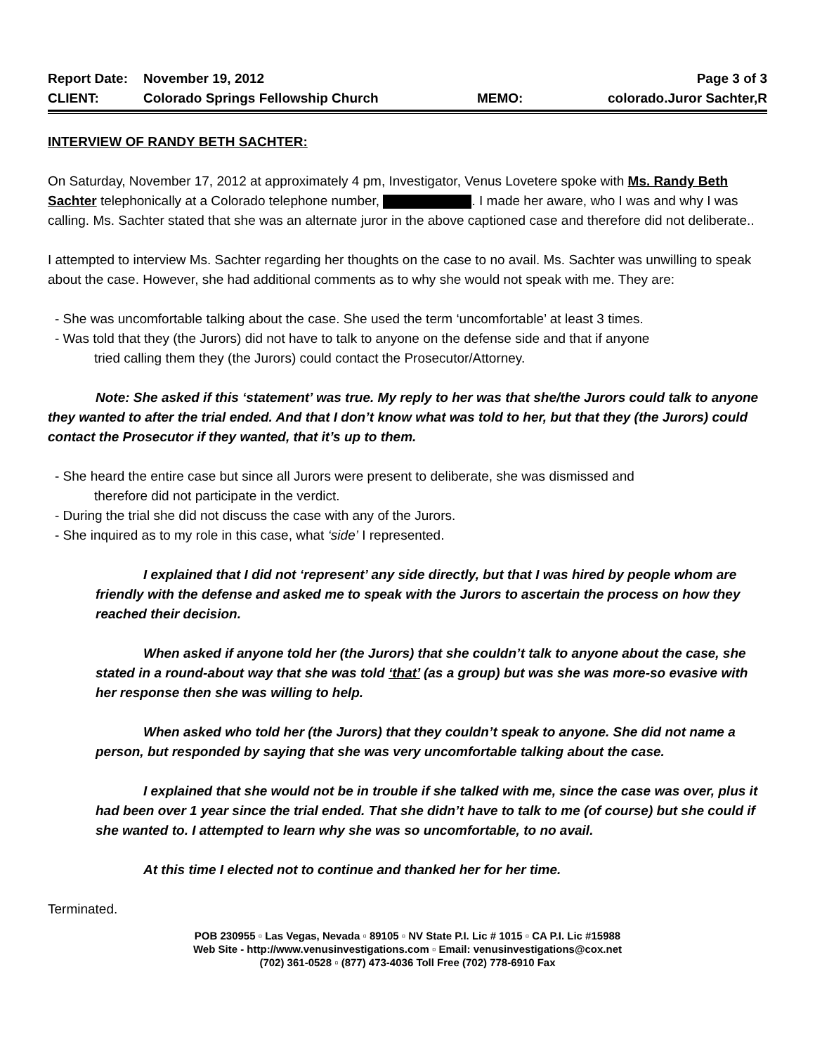Report Date: November 19, 2012 Page 3 of 3
CLIENT: Colorado Springs Fellowship Church MEMO: colorado.Juror Sachter,R
INTERVIEW OF RANDY BETH SACHTER:
On Saturday, November 17, 2012 at approximately 4 pm, Investigator, Venus Lovetere spoke with Ms. Randy Beth Sachter telephonically at a Colorado telephone number, . I made her aware, who I was and why I was calling. Ms. Sachter stated that she was an alternate juror in the above captioned case and therefore did not deliberate..
I attempted to interview Ms. Sachter regarding her thoughts on the case to no avail. Ms. Sachter was unwilling to speak about the case. However, she had additional comments as to why she would not speak with me. They are:
- She was uncomfortable talking about the case. She used the term ‘uncomfortable’ at least 3 times.
- Was told that they (the Jurors) did not have to talk to anyone on the defense side and that if anyone
tried calling them they (the Jurors) could contact the Prosecutor/Attorney.
Note: She asked if this ‘statement’ was true. My reply to her was that she/the Jurors could talk to anyone they wanted to after the trial ended. And that I don’t know what was told to her, but that they (the Jurors) could contact the Prosecutor if they wanted, that it’s up to them.
- She heard the entire case but since all Jurors were present to deliberate, she was dismissed and
therefore did not participate in the verdict.
- During the trial she did not discuss the case with any of the Jurors.
- She inquired as to my role in this case, what ‘side’ I represented.
I explained that I did not ‘represent’ any side directly, but that I was hired by people whom are friendly with the defense and asked me to speak with the Jurors to ascertain the process on how they reached their decision.
When asked if anyone told her (the Jurors) that she couldn’t talk to anyone about the case, she stated in a round-about way that she was told ‘that’ (as a group) but was she was more-so evasive with her response then she was willing to help.
When asked who told her (the Jurors) that they couldn’t speak to anyone. She did not name a person, but responded by saying that she was very uncomfortable talking about the case.
I explained that she would not be in trouble if she talked with me, since the case was over, plus it had been over 1 year since the trial ended. That she didn’t have to talk to me (of course) but she could if she wanted to. I attempted to learn why she was so uncomfortable, to no avail.
At this time I elected not to continue and thanked her for her time.
Terminated.
POB 230955 ▫ Las Vegas, Nevada ▫ 89105 ▫ NV State P.I. Lic # 1015 ▫ CA P.I. Lic #15988
Web Site - http://www.venusinvestigations.com ▫ Email: venusinvestigations@cox.net
(702) 361-0528 ▫ (877) 473-4036 Toll Free (702) 778-6910 Fax